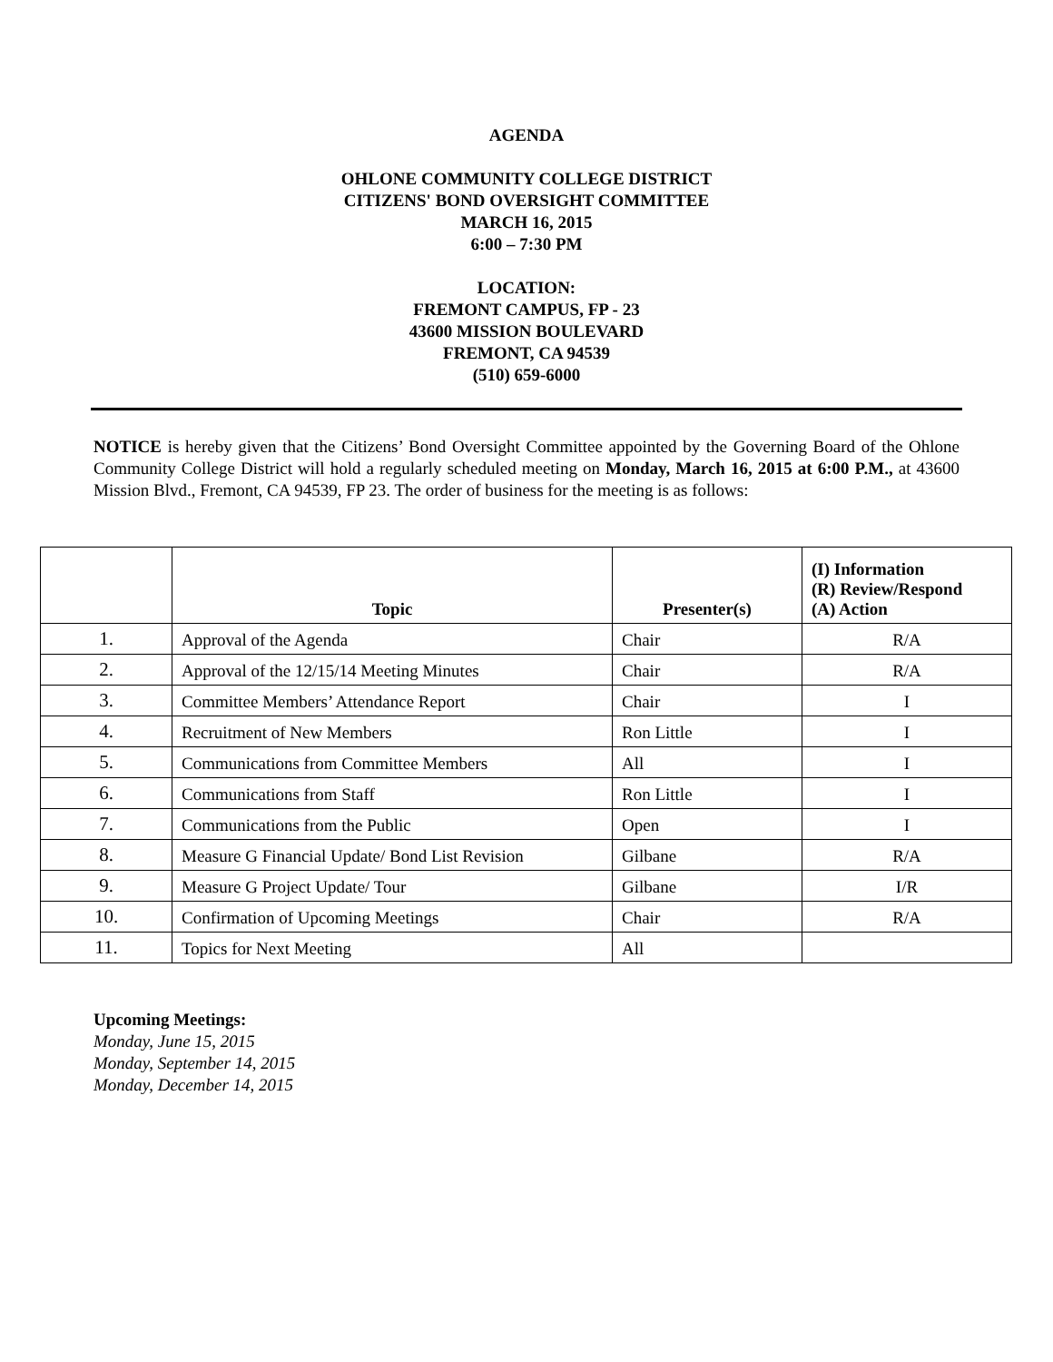AGENDA
OHLONE COMMUNITY COLLEGE DISTRICT
CITIZENS' BOND OVERSIGHT COMMITTEE
MARCH 16, 2015
6:00 – 7:30 PM
LOCATION:
FREMONT CAMPUS, FP - 23
43600 MISSION BOULEVARD
FREMONT, CA 94539
(510) 659-6000
NOTICE is hereby given that the Citizens’ Bond Oversight Committee appointed by the Governing Board of the Ohlone Community College District will hold a regularly scheduled meeting on Monday, March 16, 2015 at 6:00 P.M., at 43600 Mission Blvd., Fremont, CA 94539, FP 23. The order of business for the meeting is as follows:
| | Topic | Presenter(s) | (I) Information (R) Review/Respond (A) Action |
| --- | --- | --- | --- |
| 1. | Approval of the Agenda | Chair | R/A |
| 2. | Approval of the 12/15/14 Meeting Minutes | Chair | R/A |
| 3. | Committee Members’ Attendance Report | Chair | I |
| 4. | Recruitment of New Members | Ron Little | I |
| 5. | Communications from Committee Members | All | I |
| 6. | Communications from Staff | Ron Little | I |
| 7. | Communications from the Public | Open | I |
| 8. | Measure G Financial Update/ Bond List Revision | Gilbane | R/A |
| 9. | Measure G Project Update/ Tour | Gilbane | I/R |
| 10. | Confirmation of Upcoming Meetings | Chair | R/A |
| 11. | Topics for Next Meeting | All | |
Upcoming Meetings:
Monday, June 15, 2015
Monday, September 14, 2015
Monday, December 14, 2015